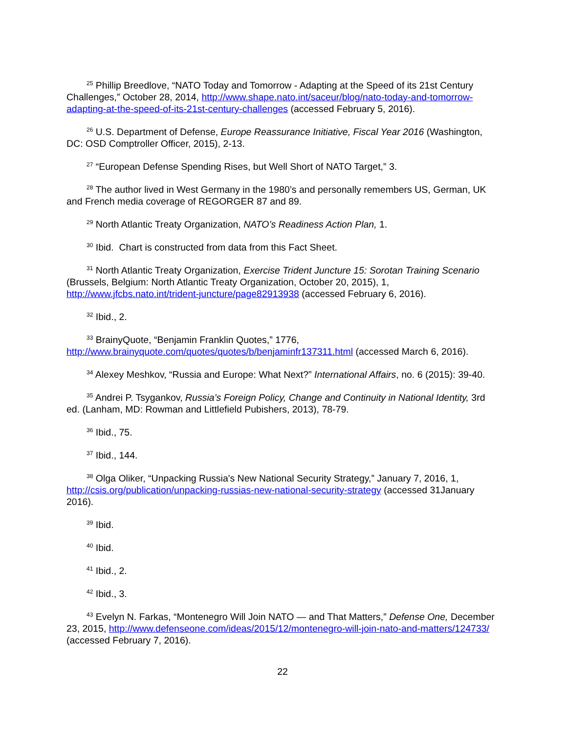<sup>25</sup> Phillip Breedlove, “NATO Today and Tomorrow - Adapting at the Speed of its 21st Century Challenges,” October 28, 2014, http://www.shape.nato.int/saceur/blog/nato-today-and-tomorrow-adapting-at-the-speed-of-its-21st-century-challenges (accessed February 5, 2016).
<sup>26</sup> U.S. Department of Defense, Europe Reassurance Initiative, Fiscal Year 2016 (Washington, DC: OSD Comptroller Officer, 2015), 2-13.
<sup>27</sup> “European Defense Spending Rises, but Well Short of NATO Target,” 3.
<sup>28</sup> The author lived in West Germany in the 1980’s and personally remembers US, German, UK and French media coverage of REGORGER 87 and 89.
<sup>29</sup> North Atlantic Treaty Organization, NATO’s Readiness Action Plan, 1.
<sup>30</sup> Ibid. Chart is constructed from data from this Fact Sheet.
<sup>31</sup> North Atlantic Treaty Organization, Exercise Trident Juncture 15: Sorotan Training Scenario (Brussels, Belgium: North Atlantic Treaty Organization, October 20, 2015), 1, http://www.jfcbs.nato.int/trident-juncture/page82913938 (accessed February 6, 2016).
<sup>32</sup> Ibid., 2.
<sup>33</sup> BrainyQuote, “Benjamin Franklin Quotes,” 1776, http://www.brainyquote.com/quotes/quotes/b/benjaminfr137311.html (accessed March 6, 2016).
<sup>34</sup> Alexey Meshkov, “Russia and Europe: What Next?” International Affairs, no. 6 (2015): 39-40.
<sup>35</sup> Andrei P. Tsygankov, Russia’s Foreign Policy, Change and Continuity in National Identity, 3rd ed. (Lanham, MD: Rowman and Littlefield Pubishers, 2013), 78-79.
<sup>36</sup> Ibid., 75.
<sup>37</sup> Ibid., 144.
<sup>38</sup> Olga Oliker, “Unpacking Russia's New National Security Strategy,” January 7, 2016, 1, http://csis.org/publication/unpacking-russias-new-national-security-strategy (accessed 31January 2016).
<sup>39</sup> Ibid.
<sup>40</sup> Ibid.
<sup>41</sup> Ibid., 2.
<sup>42</sup> Ibid., 3.
<sup>43</sup> Evelyn N. Farkas, “Montenegro Will Join NATO — and That Matters,” Defense One, December 23, 2015, http://www.defenseone.com/ideas/2015/12/montenegro-will-join-nato-and-matters/124733/ (accessed February 7, 2016).
22